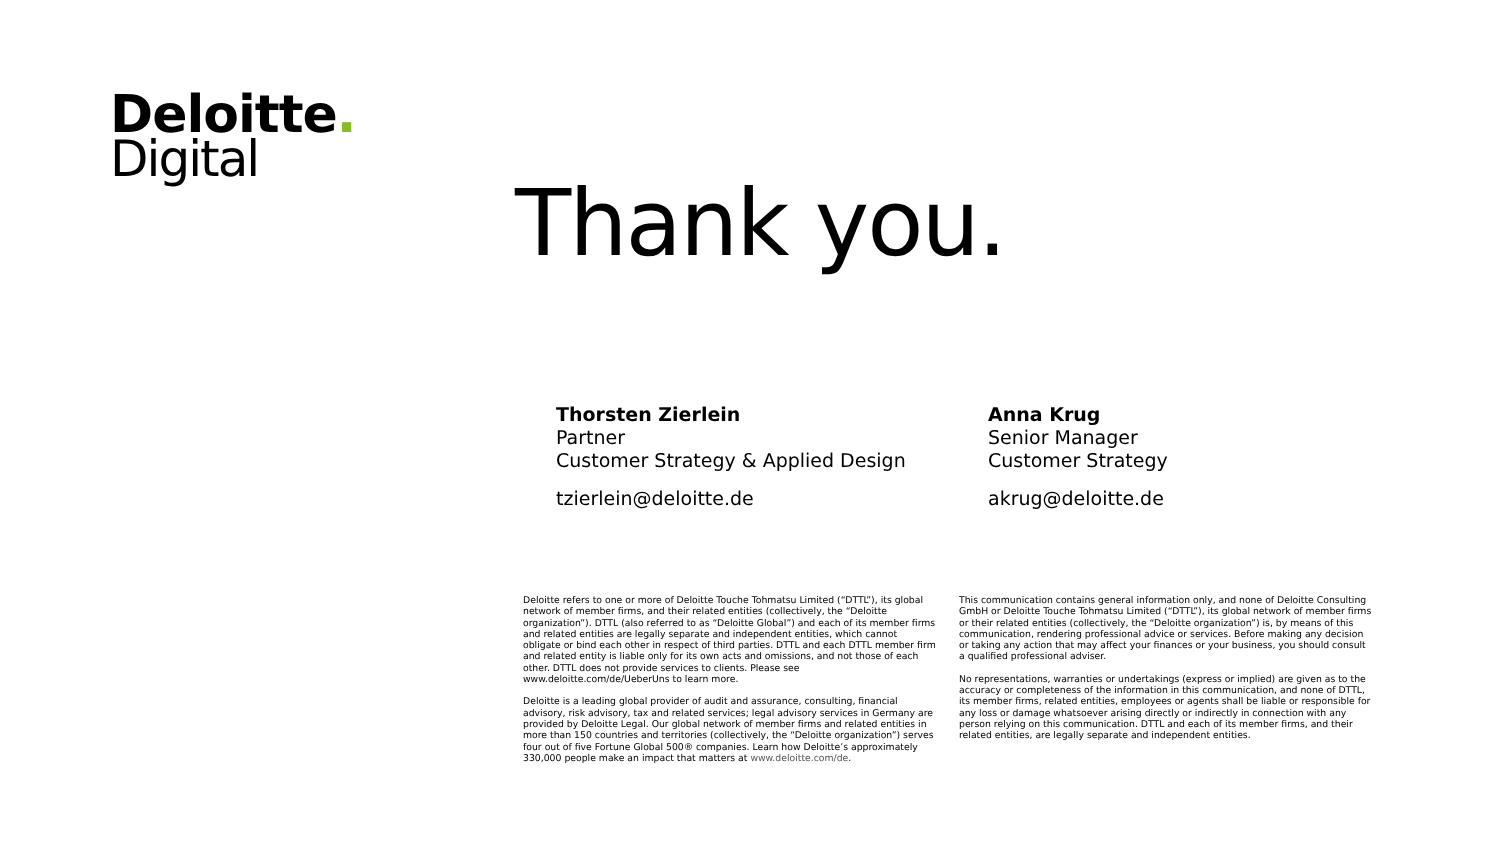Deloitte.
Digital
Thank you.
Thorsten Zierlein
Partner
Customer Strategy & Applied Design
tzierlein@deloitte.de
Anna Krug
Senior Manager
Customer Strategy
akrug@deloitte.de
Deloitte refers to one or more of Deloitte Touche Tohmatsu Limited (“DTTL”), its global network of member firms, and their related entities (collectively, the “Deloitte organization”). DTTL (also referred to as “Deloitte Global”) and each of its member firms and related entities are legally separate and independent entities, which cannot obligate or bind each other in respect of third parties. DTTL and each DTTL member firm and related entity is liable only for its own acts and omissions, and not those of each other. DTTL does not provide services to clients. Please see www.deloitte.com/de/UeberUns to learn more.
Deloitte is a leading global provider of audit and assurance, consulting, financial advisory, risk advisory, tax and related services; legal advisory services in Germany are provided by Deloitte Legal. Our global network of member firms and related entities in more than 150 countries and territories (collectively, the “Deloitte organization”) serves four out of five Fortune Global 500® companies. Learn how Deloitte’s approximately 330,000 people make an impact that matters at www.deloitte.com/de.
This communication contains general information only, and none of Deloitte Consulting GmbH or Deloitte Touche Tohmatsu Limited (“DTTL”), its global network of member firms or their related entities (collectively, the “Deloitte organization”) is, by means of this communication, rendering professional advice or services. Before making any decision or taking any action that may affect your finances or your business, you should consult a qualified professional adviser.
No representations, warranties or undertakings (express or implied) are given as to the accuracy or completeness of the information in this communication, and none of DTTL, its member firms, related entities, employees or agents shall be liable or responsible for any loss or damage whatsoever arising directly or indirectly in connection with any person relying on this communication. DTTL and each of its member firms, and their related entities, are legally separate and independent entities.